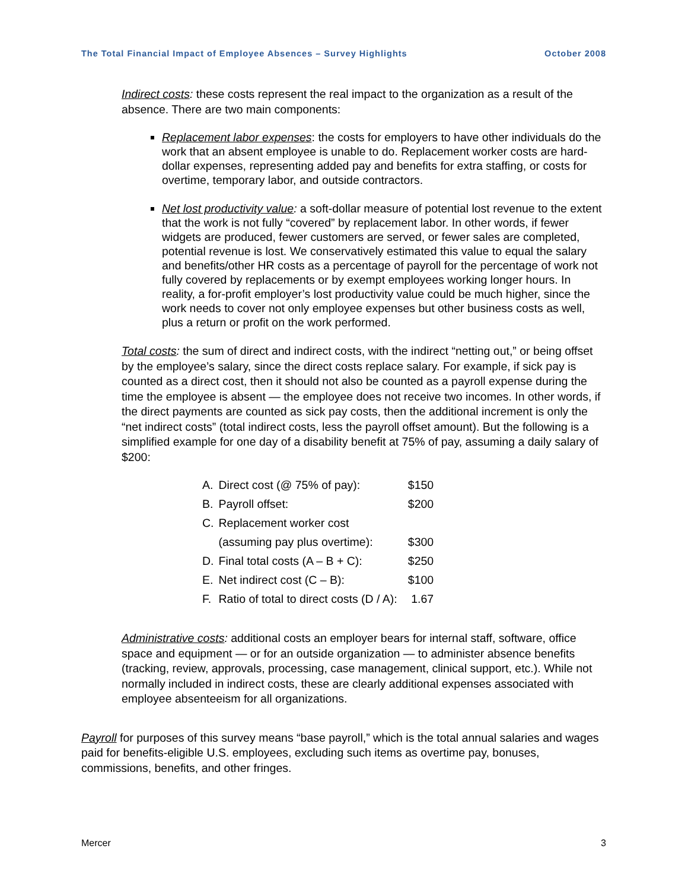The Total Financial Impact of Employee Absences – Survey Highlights October 2008
Indirect costs: these costs represent the real impact to the organization as a result of the absence. There are two main components:
Replacement labor expenses: the costs for employers to have other individuals do the work that an absent employee is unable to do. Replacement worker costs are hard-dollar expenses, representing added pay and benefits for extra staffing, or costs for overtime, temporary labor, and outside contractors.
Net lost productivity value: a soft-dollar measure of potential lost revenue to the extent that the work is not fully “covered” by replacement labor. In other words, if fewer widgets are produced, fewer customers are served, or fewer sales are completed, potential revenue is lost. We conservatively estimated this value to equal the salary and benefits/other HR costs as a percentage of payroll for the percentage of work not fully covered by replacements or by exempt employees working longer hours. In reality, a for-profit employer’s lost productivity value could be much higher, since the work needs to cover not only employee expenses but other business costs as well, plus a return or profit on the work performed.
Total costs: the sum of direct and indirect costs, with the indirect “netting out,” or being offset by the employee’s salary, since the direct costs replace salary. For example, if sick pay is counted as a direct cost, then it should not also be counted as a payroll expense during the time the employee is absent — the employee does not receive two incomes. In other words, if the direct payments are counted as sick pay costs, then the additional increment is only the “net indirect costs” (total indirect costs, less the payroll offset amount). But the following is a simplified example for one day of a disability benefit at 75% of pay, assuming a daily salary of $200:
| A. | Direct cost (@ 75% of pay): | $150 |
| B. | Payroll offset: | $200 |
| C. | Replacement worker cost | |
| | (assuming pay plus overtime): | $300 |
| D. | Final total costs (A – B + C): | $250 |
| E. | Net indirect cost (C – B): | $100 |
| F. | Ratio of total to direct costs (D / A): | 1.67 |
Administrative costs: additional costs an employer bears for internal staff, software, office space and equipment — or for an outside organization — to administer absence benefits (tracking, review, approvals, processing, case management, clinical support, etc.). While not normally included in indirect costs, these are clearly additional expenses associated with employee absenteeism for all organizations.
Payroll for purposes of this survey means “base payroll,” which is the total annual salaries and wages paid for benefits-eligible U.S. employees, excluding such items as overtime pay, bonuses, commissions, benefits, and other fringes.
Mercer 3